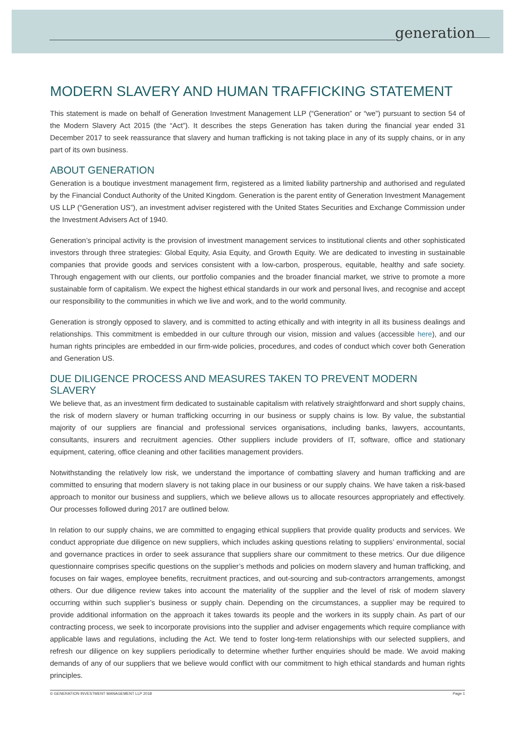generation
MODERN SLAVERY AND HUMAN TRAFFICKING STATEMENT
This statement is made on behalf of Generation Investment Management LLP (“Generation” or “we”) pursuant to section 54 of the Modern Slavery Act 2015 (the “Act”). It describes the steps Generation has taken during the financial year ended 31 December 2017 to seek reassurance that slavery and human trafficking is not taking place in any of its supply chains, or in any part of its own business.
ABOUT GENERATION
Generation is a boutique investment management firm, registered as a limited liability partnership and authorised and regulated by the Financial Conduct Authority of the United Kingdom. Generation is the parent entity of Generation Investment Management US LLP (“Generation US”), an investment adviser registered with the United States Securities and Exchange Commission under the Investment Advisers Act of 1940.
Generation’s principal activity is the provision of investment management services to institutional clients and other sophisticated investors through three strategies: Global Equity, Asia Equity, and Growth Equity. We are dedicated to investing in sustainable companies that provide goods and services consistent with a low-carbon, prosperous, equitable, healthy and safe society. Through engagement with our clients, our portfolio companies and the broader financial market, we strive to promote a more sustainable form of capitalism. We expect the highest ethical standards in our work and personal lives, and recognise and accept our responsibility to the communities in which we live and work, and to the world community.
Generation is strongly opposed to slavery, and is committed to acting ethically and with integrity in all its business dealings and relationships. This commitment is embedded in our culture through our vision, mission and values (accessible here), and our human rights principles are embedded in our firm-wide policies, procedures, and codes of conduct which cover both Generation and Generation US.
DUE DILIGENCE PROCESS AND MEASURES TAKEN TO PREVENT MODERN SLAVERY
We believe that, as an investment firm dedicated to sustainable capitalism with relatively straightforward and short supply chains, the risk of modern slavery or human trafficking occurring in our business or supply chains is low. By value, the substantial majority of our suppliers are financial and professional services organisations, including banks, lawyers, accountants, consultants, insurers and recruitment agencies. Other suppliers include providers of IT, software, office and stationary equipment, catering, office cleaning and other facilities management providers.
Notwithstanding the relatively low risk, we understand the importance of combatting slavery and human trafficking and are committed to ensuring that modern slavery is not taking place in our business or our supply chains. We have taken a risk-based approach to monitor our business and suppliers, which we believe allows us to allocate resources appropriately and effectively. Our processes followed during 2017 are outlined below.
In relation to our supply chains, we are committed to engaging ethical suppliers that provide quality products and services. We conduct appropriate due diligence on new suppliers, which includes asking questions relating to suppliers’ environmental, social and governance practices in order to seek assurance that suppliers share our commitment to these metrics. Our due diligence questionnaire comprises specific questions on the supplier’s methods and policies on modern slavery and human trafficking, and focuses on fair wages, employee benefits, recruitment practices, and out-sourcing and sub-contractors arrangements, amongst others. Our due diligence review takes into account the materiality of the supplier and the level of risk of modern slavery occurring within such supplier’s business or supply chain. Depending on the circumstances, a supplier may be required to provide additional information on the approach it takes towards its people and the workers in its supply chain. As part of our contracting process, we seek to incorporate provisions into the supplier and adviser engagements which require compliance with applicable laws and regulations, including the Act. We tend to foster long-term relationships with our selected suppliers, and refresh our diligence on key suppliers periodically to determine whether further enquiries should be made. We avoid making demands of any of our suppliers that we believe would conflict with our commitment to high ethical standards and human rights principles.
© GENERATION INVESTMENT MANAGEMENT LLP 2018 Page 1